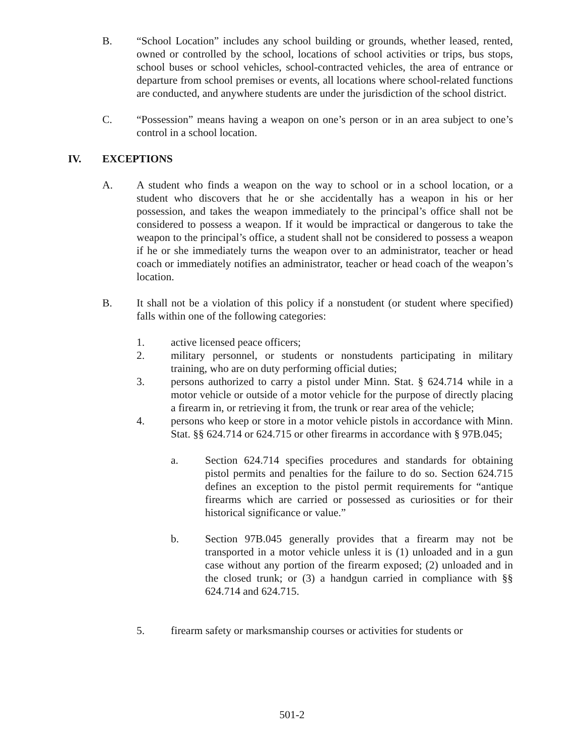B. “School Location” includes any school building or grounds, whether leased, rented, owned or controlled by the school, locations of school activities or trips, bus stops, school buses or school vehicles, school-contracted vehicles, the area of entrance or departure from school premises or events, all locations where school-related functions are conducted, and anywhere students are under the jurisdiction of the school district.
C. “Possession” means having a weapon on one’s person or in an area subject to one’s control in a school location.
IV. EXCEPTIONS
A. A student who finds a weapon on the way to school or in a school location, or a student who discovers that he or she accidentally has a weapon in his or her possession, and takes the weapon immediately to the principal’s office shall not be considered to possess a weapon. If it would be impractical or dangerous to take the weapon to the principal’s office, a student shall not be considered to possess a weapon if he or she immediately turns the weapon over to an administrator, teacher or head coach or immediately notifies an administrator, teacher or head coach of the weapon’s location.
B. It shall not be a violation of this policy if a nonstudent (or student where specified) falls within one of the following categories:
1. active licensed peace officers;
2. military personnel, or students or nonstudents participating in military training, who are on duty performing official duties;
3. persons authorized to carry a pistol under Minn. Stat. § 624.714 while in a motor vehicle or outside of a motor vehicle for the purpose of directly placing a firearm in, or retrieving it from, the trunk or rear area of the vehicle;
4. persons who keep or store in a motor vehicle pistols in accordance with Minn. Stat. §§ 624.714 or 624.715 or other firearms in accordance with § 97B.045;
a. Section 624.714 specifies procedures and standards for obtaining pistol permits and penalties for the failure to do so. Section 624.715 defines an exception to the pistol permit requirements for “antique firearms which are carried or possessed as curiosities or for their historical significance or value.”
b. Section 97B.045 generally provides that a firearm may not be transported in a motor vehicle unless it is (1) unloaded and in a gun case without any portion of the firearm exposed; (2) unloaded and in the closed trunk; or (3) a handgun carried in compliance with §§ 624.714 and 624.715.
5. firearm safety or marksmanship courses or activities for students or
501-2